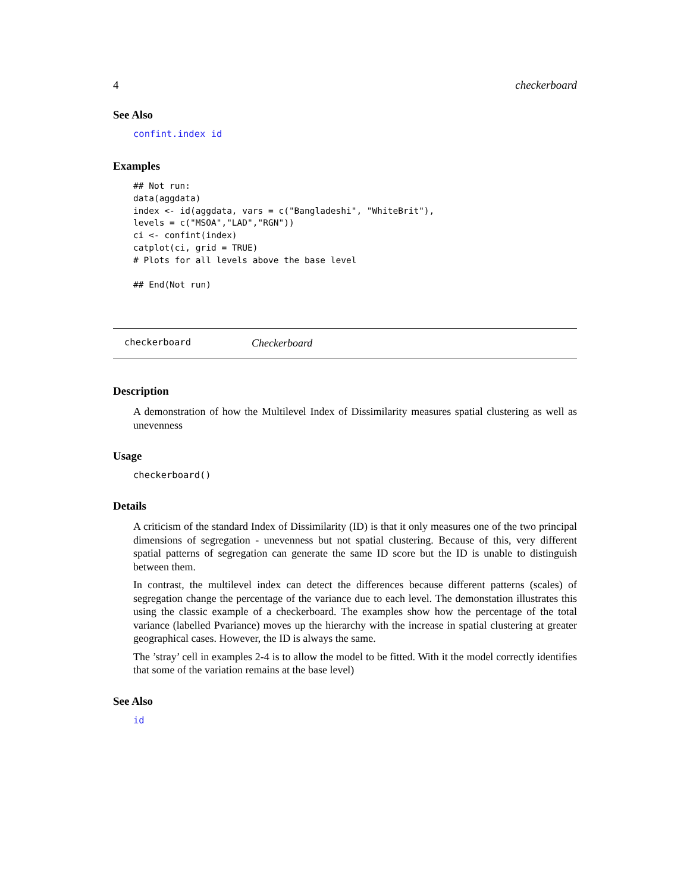4 checkerboard
See Also
confint.index id
Examples
## Not run:
data(aggdata)
index <- id(aggdata, vars = c("Bangladeshi", "WhiteBrit"),
levels = c("MSOA","LAD","RGN"))
ci <- confint(index)
catplot(ci, grid = TRUE)
# Plots for all levels above the base level

## End(Not run)
checkerboard Checkerboard
Description
A demonstration of how the Multilevel Index of Dissimilarity measures spatial clustering as well as unevenness
Usage
checkerboard()
Details
A criticism of the standard Index of Dissimilarity (ID) is that it only measures one of the two principal dimensions of segregation - unevenness but not spatial clustering. Because of this, very different spatial patterns of segregation can generate the same ID score but the ID is unable to distinguish between them.
In contrast, the multilevel index can detect the differences because different patterns (scales) of segregation change the percentage of the variance due to each level. The demonstation illustrates this using the classic example of a checkerboard. The examples show how the percentage of the total variance (labelled Pvariance) moves up the hierarchy with the increase in spatial clustering at greater geographical cases. However, the ID is always the same.
The ’stray’ cell in examples 2-4 is to allow the model to be fitted. With it the model correctly identifies that some of the variation remains at the base level)
See Also
id